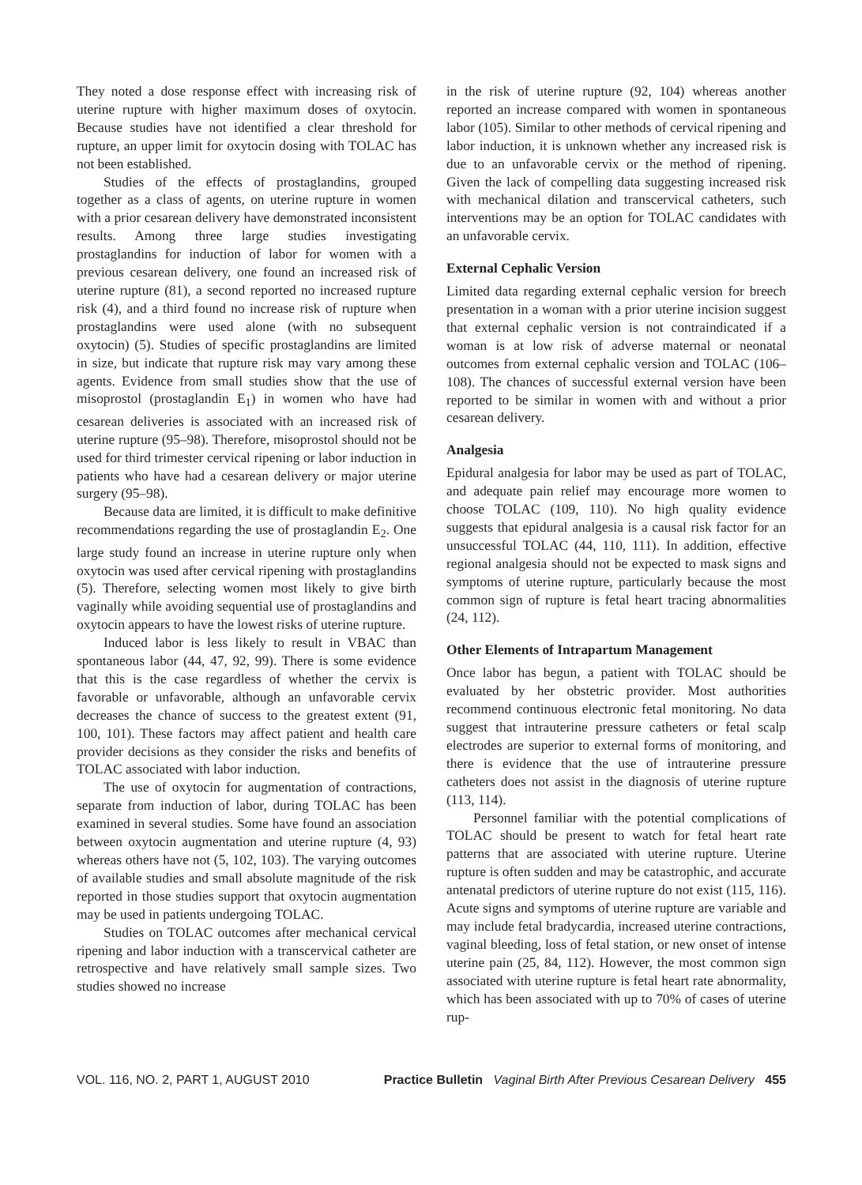They noted a dose response effect with increasing risk of uterine rupture with higher maximum doses of oxytocin. Because studies have not identified a clear threshold for rupture, an upper limit for oxytocin dosing with TOLAC has not been established.
Studies of the effects of prostaglandins, grouped together as a class of agents, on uterine rupture in women with a prior cesarean delivery have demonstrated inconsistent results. Among three large studies investigating prostaglandins for induction of labor for women with a previous cesarean delivery, one found an increased risk of uterine rupture (81), a second reported no increased rupture risk (4), and a third found no increase risk of rupture when prostaglandins were used alone (with no subsequent oxytocin) (5). Studies of specific prostaglandins are limited in size, but indicate that rupture risk may vary among these agents. Evidence from small studies show that the use of misoprostol (prostaglandin E<sub>1</sub>) in women who have had cesarean deliveries is associated with an increased risk of uterine rupture (95–98). Therefore, misoprostol should not be used for third trimester cervical ripening or labor induction in patients who have had a cesarean delivery or major uterine surgery (95–98).
Because data are limited, it is difficult to make definitive recommendations regarding the use of prostaglandin E<sub>2</sub>. One large study found an increase in uterine rupture only when oxytocin was used after cervical ripening with prostaglandins (5). Therefore, selecting women most likely to give birth vaginally while avoiding sequential use of prostaglandins and oxytocin appears to have the lowest risks of uterine rupture.
Induced labor is less likely to result in VBAC than spontaneous labor (44, 47, 92, 99). There is some evidence that this is the case regardless of whether the cervix is favorable or unfavorable, although an unfavorable cervix decreases the chance of success to the greatest extent (91, 100, 101). These factors may affect patient and health care provider decisions as they consider the risks and benefits of TOLAC associated with labor induction.
The use of oxytocin for augmentation of contractions, separate from induction of labor, during TOLAC has been examined in several studies. Some have found an association between oxytocin augmentation and uterine rupture (4, 93) whereas others have not (5, 102, 103). The varying outcomes of available studies and small absolute magnitude of the risk reported in those studies support that oxytocin augmentation may be used in patients undergoing TOLAC.
Studies on TOLAC outcomes after mechanical cervical ripening and labor induction with a transcervical catheter are retrospective and have relatively small sample sizes. Two studies showed no increase
in the risk of uterine rupture (92, 104) whereas another reported an increase compared with women in spontaneous labor (105). Similar to other methods of cervical ripening and labor induction, it is unknown whether any increased risk is due to an unfavorable cervix or the method of ripening. Given the lack of compelling data suggesting increased risk with mechanical dilation and transcervical catheters, such interventions may be an option for TOLAC candidates with an unfavorable cervix.
External Cephalic Version
Limited data regarding external cephalic version for breech presentation in a woman with a prior uterine incision suggest that external cephalic version is not contraindicated if a woman is at low risk of adverse maternal or neonatal outcomes from external cephalic version and TOLAC (106–108). The chances of successful external version have been reported to be similar in women with and without a prior cesarean delivery.
Analgesia
Epidural analgesia for labor may be used as part of TOLAC, and adequate pain relief may encourage more women to choose TOLAC (109, 110). No high quality evidence suggests that epidural analgesia is a causal risk factor for an unsuccessful TOLAC (44, 110, 111). In addition, effective regional analgesia should not be expected to mask signs and symptoms of uterine rupture, particularly because the most common sign of rupture is fetal heart tracing abnormalities (24, 112).
Other Elements of Intrapartum Management
Once labor has begun, a patient with TOLAC should be evaluated by her obstetric provider. Most authorities recommend continuous electronic fetal monitoring. No data suggest that intrauterine pressure catheters or fetal scalp electrodes are superior to external forms of monitoring, and there is evidence that the use of intrauterine pressure catheters does not assist in the diagnosis of uterine rupture (113, 114).
Personnel familiar with the potential complications of TOLAC should be present to watch for fetal heart rate patterns that are associated with uterine rupture. Uterine rupture is often sudden and may be catastrophic, and accurate antenatal predictors of uterine rupture do not exist (115, 116). Acute signs and symptoms of uterine rupture are variable and may include fetal bradycardia, increased uterine contractions, vaginal bleeding, loss of fetal station, or new onset of intense uterine pain (25, 84, 112). However, the most common sign associated with uterine rupture is fetal heart rate abnormality, which has been associated with up to 70% of cases of uterine rup-
VOL. 116, NO. 2, PART 1, AUGUST 2010 Practice Bulletin Vaginal Birth After Previous Cesarean Delivery 455